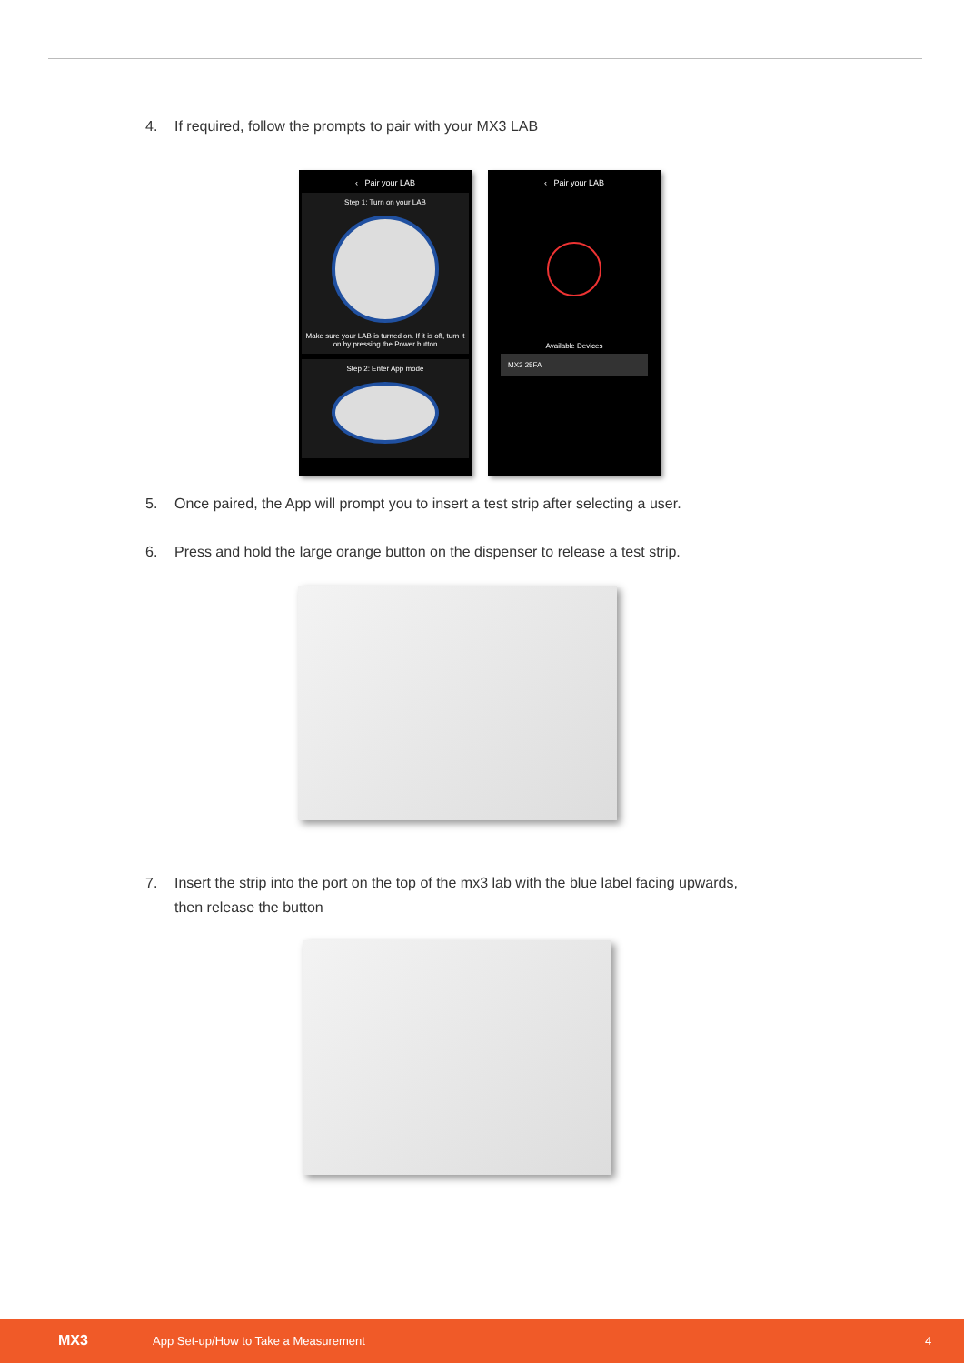4. If required, follow the prompts to pair with your MX3 LAB
‹ Pair your LAB
Step 1: Turn on your LAB
Make sure your LAB is turned on. If it is off, turn it on by pressing the Power button
Step 2: Enter App mode
‹ Pair your LAB
Available Devices
MX3 25FA
5. Once paired, the App will prompt you to insert a test strip after selecting a user.
6. Press and hold the large orange button on the dispenser to release a test strip.
7. Insert the strip into the port on the top of the mx3 lab with the blue label facing upwards,
then release the button
MX3 App Set-up/How to Take a Measurement 4